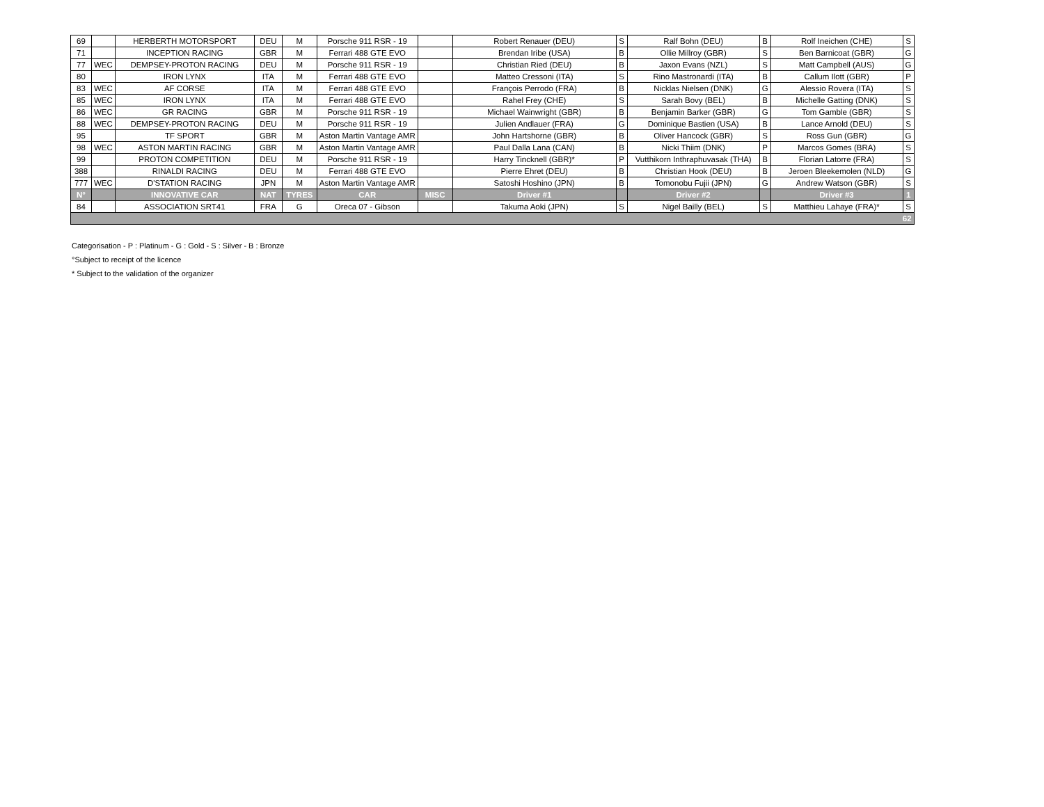| 69 | | HERBERTH MOTORSPORT | DEU | M | Porsche 911 RSR - 19 | | Robert Renauer (DEU) | S | Ralf Bohn (DEU) | B | Rolf Ineichen (CHE) | S |
| 71 | | INCEPTION RACING | GBR | M | Ferrari 488 GTE EVO | | Brendan Iribe (USA) | B | Ollie Millroy (GBR) | S | Ben Barnicoat (GBR) | G |
| 77 | WEC | DEMPSEY-PROTON RACING | DEU | M | Porsche 911 RSR - 19 | | Christian Ried (DEU) | B | Jaxon Evans (NZL) | S | Matt Campbell (AUS) | G |
| 80 | | IRON LYNX | ITA | M | Ferrari 488 GTE EVO | | Matteo Cressoni (ITA) | S | Rino Mastronardi (ITA) | B | Callum Ilott (GBR) | P |
| 83 | WEC | AF CORSE | ITA | M | Ferrari 488 GTE EVO | | François Perrodo (FRA) | B | Nicklas Nielsen (DNK) | G | Alessio Rovera (ITA) | S |
| 85 | WEC | IRON LYNX | ITA | M | Ferrari 488 GTE EVO | | Rahel Frey (CHE) | S | Sarah Bovy (BEL) | B | Michelle Gatting (DNK) | S |
| 86 | WEC | GR RACING | GBR | M | Porsche 911 RSR - 19 | | Michael Wainwright (GBR) | B | Benjamin Barker (GBR) | G | Tom Gamble (GBR) | S |
| 88 | WEC | DEMPSEY-PROTON RACING | DEU | M | Porsche 911 RSR - 19 | | Julien Andlauer (FRA) | G | Dominique Bastien (USA) | B | Lance Arnold (DEU) | S |
| 95 | | TF SPORT | GBR | M | Aston Martin Vantage AMR | | John Hartshorne (GBR) | B | Oliver Hancock (GBR) | S | Ross Gun (GBR) | G |
| 98 | WEC | ASTON MARTIN RACING | GBR | M | Aston Martin Vantage AMR | | Paul Dalla Lana (CAN) | B | Nicki Thiim (DNK) | P | Marcos Gomes (BRA) | S |
| 99 | | PROTON COMPETITION | DEU | M | Porsche 911 RSR - 19 | | Harry Tincknell (GBR)* | P | Vutthikorn Inthraphuvasak (THA) | B | Florian Latorre (FRA) | S |
| 388 | | RINALDI RACING | DEU | M | Ferrari 488 GTE EVO | | Pierre Ehret (DEU) | B | Christian Hook (DEU) | B | Jeroen Bleekemolen (NLD) | G |
| 777 | WEC | D'STATION RACING | JPN | M | Aston Martin Vantage AMR | | Satoshi Hoshino (JPN) | B | Tomonobu Fujii (JPN) | G | Andrew Watson (GBR) | S |
| N° | | INNOVATIVE CAR | NAT | TYRES | CAR | MISC | Driver #1 | | Driver #2 | | Driver #3 | 1 |
| 84 | | ASSOCIATION SRT41 | FRA | G | Oreca 07 - Gibson | | Takuma Aoki (JPN) | S | Nigel Bailly (BEL) | S | Matthieu Lahaye (FRA)* | S |
| 62 | | | | | | | | | | | | |
Categorisation - P : Platinum - G : Gold - S : Silver - B : Bronze
°Subject to receipt of the licence
* Subject to the validation of the organizer